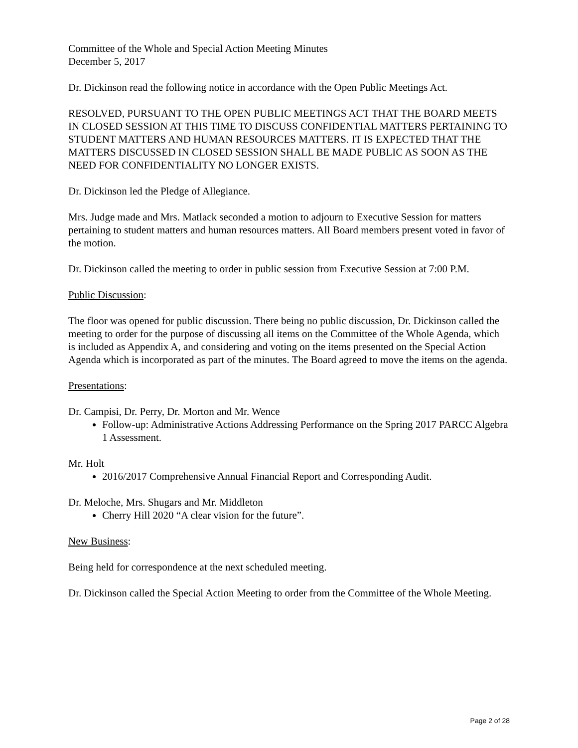Committee of the Whole and Special Action Meeting Minutes
December 5, 2017
Dr. Dickinson read the following notice in accordance with the Open Public Meetings Act.
RESOLVED, PURSUANT TO THE OPEN PUBLIC MEETINGS ACT THAT THE BOARD MEETS IN CLOSED SESSION AT THIS TIME TO DISCUSS CONFIDENTIAL MATTERS PERTAINING TO STUDENT MATTERS AND HUMAN RESOURCES MATTERS. IT IS EXPECTED THAT THE MATTERS DISCUSSED IN CLOSED SESSION SHALL BE MADE PUBLIC AS SOON AS THE NEED FOR CONFIDENTIALITY NO LONGER EXISTS.
Dr. Dickinson led the Pledge of Allegiance.
Mrs. Judge made and Mrs. Matlack seconded a motion to adjourn to Executive Session for matters pertaining to student matters and human resources matters. All Board members present voted in favor of the motion.
Dr. Dickinson called the meeting to order in public session from Executive Session at 7:00 P.M.
Public Discussion:
The floor was opened for public discussion. There being no public discussion, Dr. Dickinson called the meeting to order for the purpose of discussing all items on the Committee of the Whole Agenda, which is included as Appendix A, and considering and voting on the items presented on the Special Action Agenda which is incorporated as part of the minutes. The Board agreed to move the items on the agenda.
Presentations:
Dr. Campisi, Dr. Perry, Dr. Morton and Mr. Wence
Follow-up: Administrative Actions Addressing Performance on the Spring 2017 PARCC Algebra 1 Assessment.
Mr. Holt
2016/2017 Comprehensive Annual Financial Report and Corresponding Audit.
Dr. Meloche, Mrs. Shugars and Mr. Middleton
Cherry Hill 2020 “A clear vision for the future”.
New Business:
Being held for correspondence at the next scheduled meeting.
Dr. Dickinson called the Special Action Meeting to order from the Committee of the Whole Meeting.
Page 2 of 28